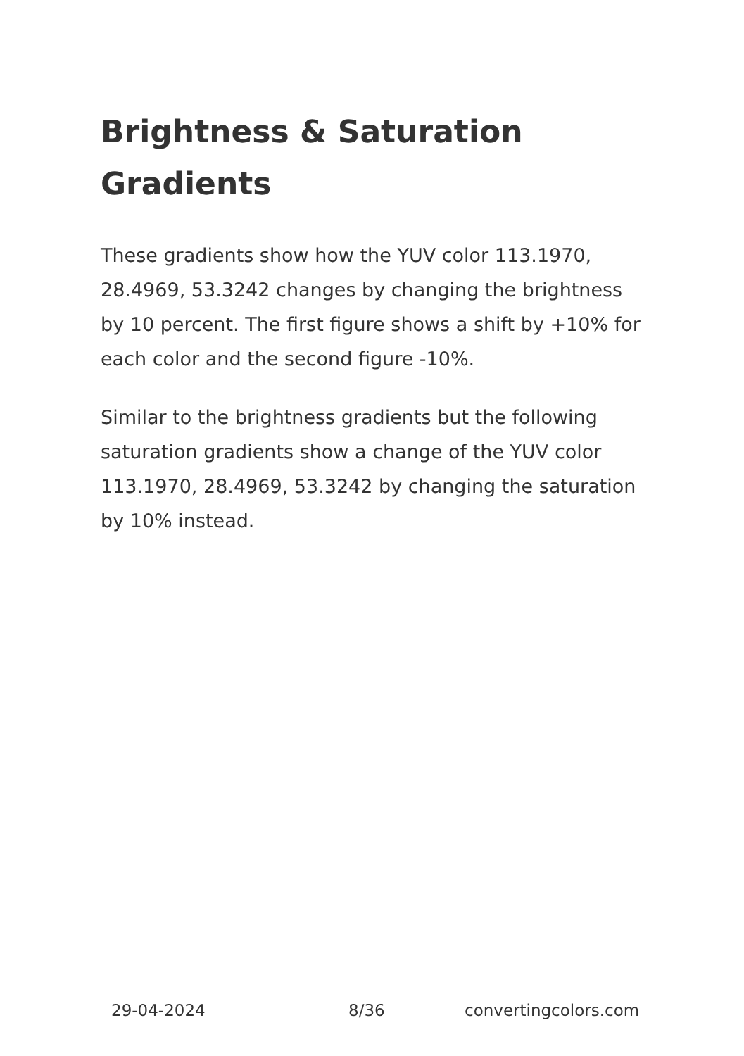Brightness & Saturation Gradients
These gradients show how the YUV color 113.1970, 28.4969, 53.3242 changes by changing the brightness by 10 percent. The first figure shows a shift by +10% for each color and the second figure -10%.
Similar to the brightness gradients but the following saturation gradients show a change of the YUV color 113.1970, 28.4969, 53.3242 by changing the saturation by 10% instead.
29-04-2024 8/36 convertingcolors.com